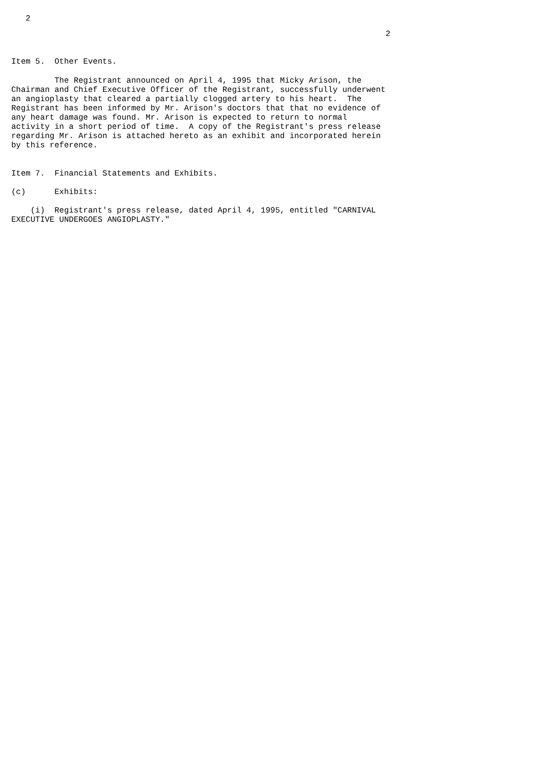2
                                                                              2


Item 5.  Other Events.

         The Registrant announced on April 4, 1995 that Micky Arison, the
Chairman and Chief Executive Officer of the Registrant, successfully underwent
an angioplasty that cleared a partially clogged artery to his heart.  The
Registrant has been informed by Mr. Arison's doctors that that no evidence of
any heart damage was found. Mr. Arison is expected to return to normal
activity in a short period of time.  A copy of the Registrant's press release
regarding Mr. Arison is attached hereto as an exhibit and incorporated herein
by this reference.


Item 7.  Financial Statements and Exhibits.

(c)      Exhibits:

    (i)  Registrant's press release, dated April 4, 1995, entitled "CARNIVAL
EXECUTIVE UNDERGOES ANGIOPLASTY."